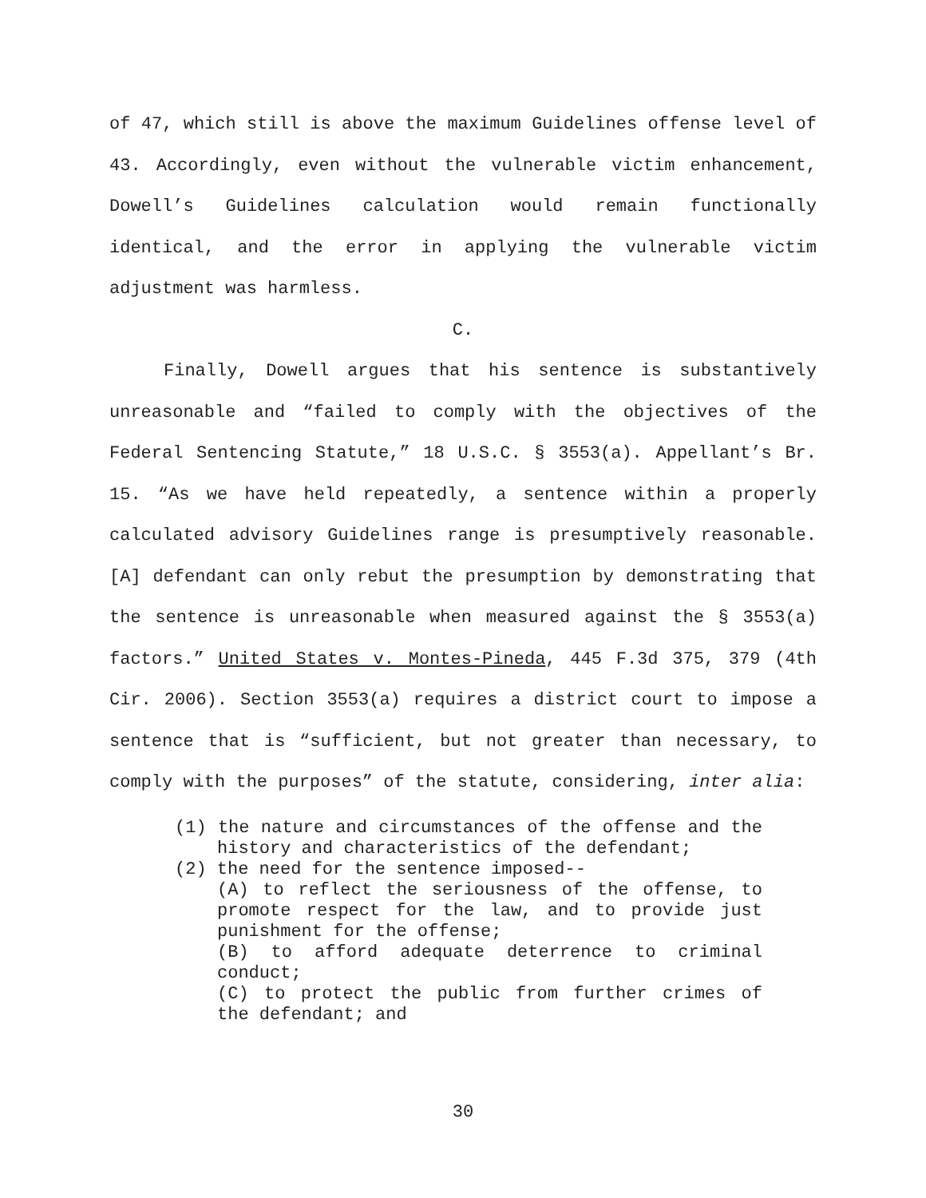of 47, which still is above the maximum Guidelines offense level of 43. Accordingly, even without the vulnerable victim enhancement, Dowell’s Guidelines calculation would remain functionally identical, and the error in applying the vulnerable victim adjustment was harmless.
C.
Finally, Dowell argues that his sentence is substantively unreasonable and “failed to comply with the objectives of the Federal Sentencing Statute,” 18 U.S.C. § 3553(a). Appellant’s Br. 15. “As we have held repeatedly, a sentence within a properly calculated advisory Guidelines range is presumptively reasonable. [A] defendant can only rebut the presumption by demonstrating that the sentence is unreasonable when measured against the § 3553(a) factors.” United States v. Montes-Pineda, 445 F.3d 375, 379 (4th Cir. 2006). Section 3553(a) requires a district court to impose a sentence that is “sufficient, but not greater than necessary, to comply with the purposes” of the statute, considering, inter alia:
(1) the nature and circumstances of the offense and the history and characteristics of the defendant;
(2) the need for the sentence imposed--
(A) to reflect the seriousness of the offense, to promote respect for the law, and to provide just punishment for the offense;
(B) to afford adequate deterrence to criminal conduct;
(C) to protect the public from further crimes of the defendant; and
30